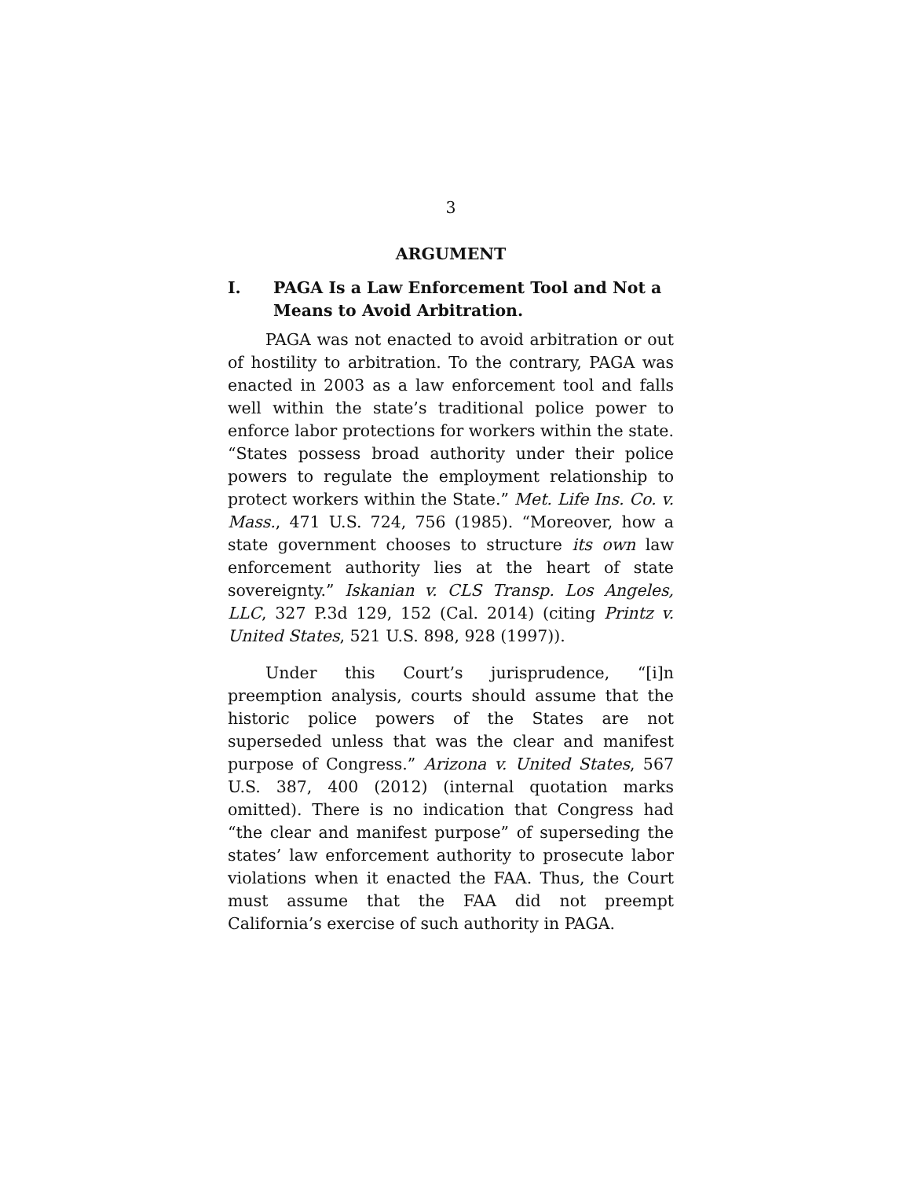3
ARGUMENT
I. PAGA Is a Law Enforcement Tool and Not a Means to Avoid Arbitration.
PAGA was not enacted to avoid arbitration or out of hostility to arbitration. To the contrary, PAGA was enacted in 2003 as a law enforcement tool and falls well within the state’s traditional police power to enforce labor protections for workers within the state. “States possess broad authority under their police powers to regulate the employment relationship to protect workers within the State.” Met. Life Ins. Co. v. Mass., 471 U.S. 724, 756 (1985). “Moreover, how a state government chooses to structure its own law enforcement authority lies at the heart of state sovereignty.” Iskanian v. CLS Transp. Los Angeles, LLC, 327 P.3d 129, 152 (Cal. 2014) (citing Printz v. United States, 521 U.S. 898, 928 (1997)).
Under this Court’s jurisprudence, “[i]n preemption analysis, courts should assume that the historic police powers of the States are not superseded unless that was the clear and manifest purpose of Congress.” Arizona v. United States, 567 U.S. 387, 400 (2012) (internal quotation marks omitted). There is no indication that Congress had “the clear and manifest purpose” of superseding the states’ law enforcement authority to prosecute labor violations when it enacted the FAA. Thus, the Court must assume that the FAA did not preempt California’s exercise of such authority in PAGA.